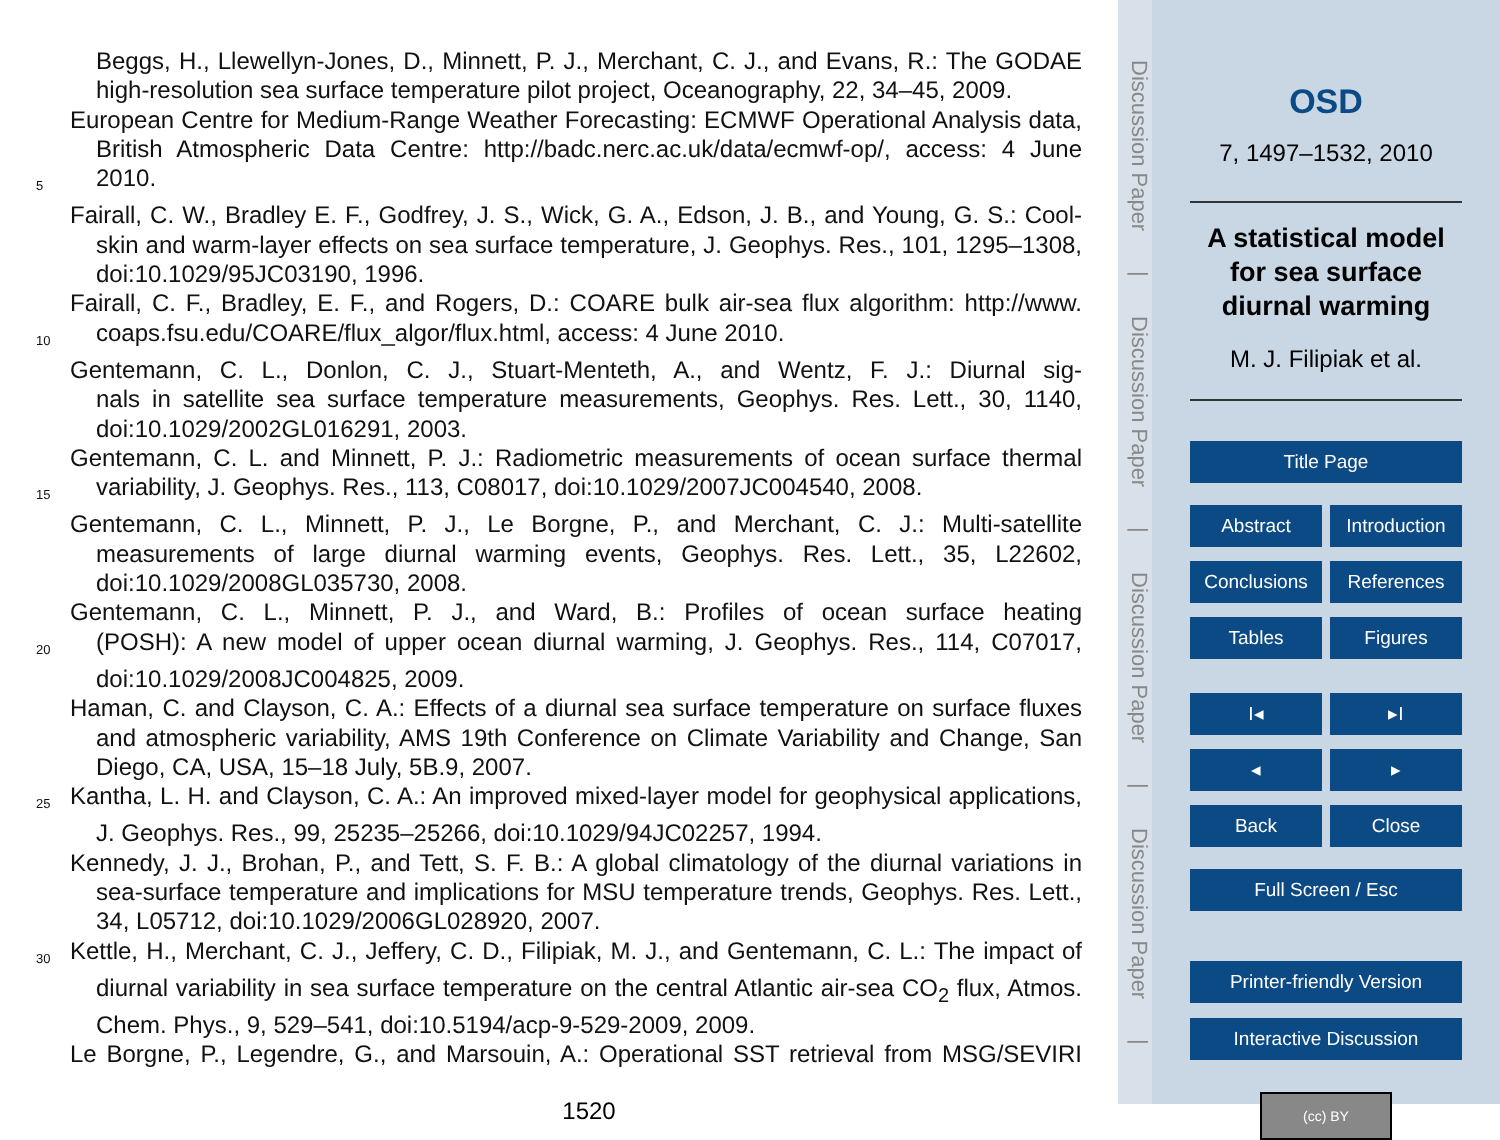Beggs, H., Llewellyn-Jones, D., Minnett, P. J., Merchant, C. J., and Evans, R.: The GODAE
high-resolution sea surface temperature pilot project, Oceanography, 22, 34–45, 2009.
European Centre for Medium-Range Weather Forecasting: ECMWF Operational Analysis data,
British Atmospheric Data Centre: http://badc.nerc.ac.uk/data/ecmwf-op/, access: 4 June
5 2010.
Fairall, C. W., Bradley E. F., Godfrey, J. S., Wick, G. A., Edson, J. B., and Young, G. S.: Cool-
skin and warm-layer effects on sea surface temperature, J. Geophys. Res., 101, 1295–1308,
doi:10.1029/95JC03190, 1996.
Fairall, C. F., Bradley, E. F., and Rogers, D.: COARE bulk air-sea flux algorithm: http://www.
10 coaps.fsu.edu/COARE/flux_algor/flux.html, access: 4 June 2010.
Gentemann, C. L., Donlon, C. J., Stuart-Menteth, A., and Wentz, F. J.: Diurnal sig-
nals in satellite sea surface temperature measurements, Geophys. Res. Lett., 30, 1140,
doi:10.1029/2002GL016291, 2003.
Gentemann, C. L. and Minnett, P. J.: Radiometric measurements of ocean surface thermal
15 variability, J. Geophys. Res., 113, C08017, doi:10.1029/2007JC004540, 2008.
Gentemann, C. L., Minnett, P. J., Le Borgne, P., and Merchant, C. J.: Multi-satellite
measurements of large diurnal warming events, Geophys. Res. Lett., 35, L22602,
doi:10.1029/2008GL035730, 2008.
Gentemann, C. L., Minnett, P. J., and Ward, B.: Profiles of ocean surface heating
20 (POSH): A new model of upper ocean diurnal warming, J. Geophys. Res., 114, C07017,
doi:10.1029/2008JC004825, 2009.
Haman, C. and Clayson, C. A.: Effects of a diurnal sea surface temperature on surface fluxes
and atmospheric variability, AMS 19th Conference on Climate Variability and Change, San
Diego, CA, USA, 15–18 July, 5B.9, 2007.
25 Kantha, L. H. and Clayson, C. A.: An improved mixed-layer model for geophysical applications,
J. Geophys. Res., 99, 25235–25266, doi:10.1029/94JC02257, 1994.
Kennedy, J. J., Brohan, P., and Tett, S. F. B.: A global climatology of the diurnal variations in
sea-surface temperature and implications for MSU temperature trends, Geophys. Res. Lett.,
34, L05712, doi:10.1029/2006GL028920, 2007.
30 Kettle, H., Merchant, C. J., Jeffery, C. D., Filipiak, M. J., and Gentemann, C. L.: The impact of
diurnal variability in sea surface temperature on the central Atlantic air-sea CO<sub>2</sub> flux, Atmos.
Chem. Phys., 9, 529–541, doi:10.5194/acp-9-529-2009, 2009.
Le Borgne, P., Legendre, G., and Marsouin, A.: Operational SST retrieval from MSG/SEVIRI
1520
Discussion Paper | Discussion Paper | Discussion Paper | Discussion Paper |
OSD
7, 1497–1532, 2010
A statistical model for sea surface diurnal warming
M. J. Filipiak et al.
Title Page
Abstract Introduction
Conclusions References
Tables Figures
I◂ ▸I
◂ ▸
Back Close
Full Screen / Esc
Printer-friendly Version
Interactive Discussion
(cc) BY